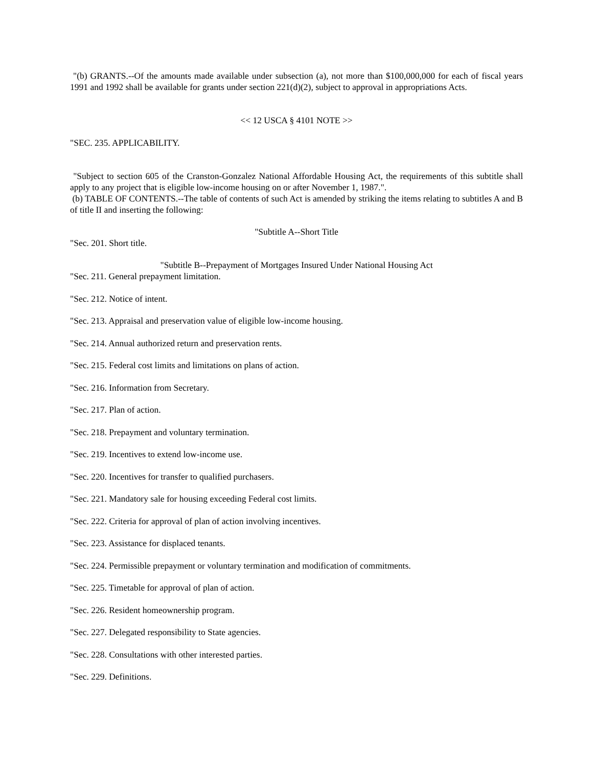"(b) GRANTS.--Of the amounts made available under subsection (a), not more than $100,000,000 for each of fiscal years 1991 and 1992 shall be available for grants under section 221(d)(2), subject to approval in appropriations Acts.
<< 12 USCA § 4101 NOTE >>
"SEC. 235. APPLICABILITY.
"Subject to section 605 of the Cranston-Gonzalez National Affordable Housing Act, the requirements of this subtitle shall apply to any project that is eligible low-income housing on or after November 1, 1987.".
(b) TABLE OF CONTENTS.--The table of contents of such Act is amended by striking the items relating to subtitles A and B of title II and inserting the following:
"Subtitle A--Short Title
"Sec. 201. Short title.
"Subtitle B--Prepayment of Mortgages Insured Under National Housing Act
"Sec. 211. General prepayment limitation.
"Sec. 212. Notice of intent.
"Sec. 213. Appraisal and preservation value of eligible low-income housing.
"Sec. 214. Annual authorized return and preservation rents.
"Sec. 215. Federal cost limits and limitations on plans of action.
"Sec. 216. Information from Secretary.
"Sec. 217. Plan of action.
"Sec. 218. Prepayment and voluntary termination.
"Sec. 219. Incentives to extend low-income use.
"Sec. 220. Incentives for transfer to qualified purchasers.
"Sec. 221. Mandatory sale for housing exceeding Federal cost limits.
"Sec. 222. Criteria for approval of plan of action involving incentives.
"Sec. 223. Assistance for displaced tenants.
"Sec. 224. Permissible prepayment or voluntary termination and modification of commitments.
"Sec. 225. Timetable for approval of plan of action.
"Sec. 226. Resident homeownership program.
"Sec. 227. Delegated responsibility to State agencies.
"Sec. 228. Consultations with other interested parties.
"Sec. 229. Definitions.